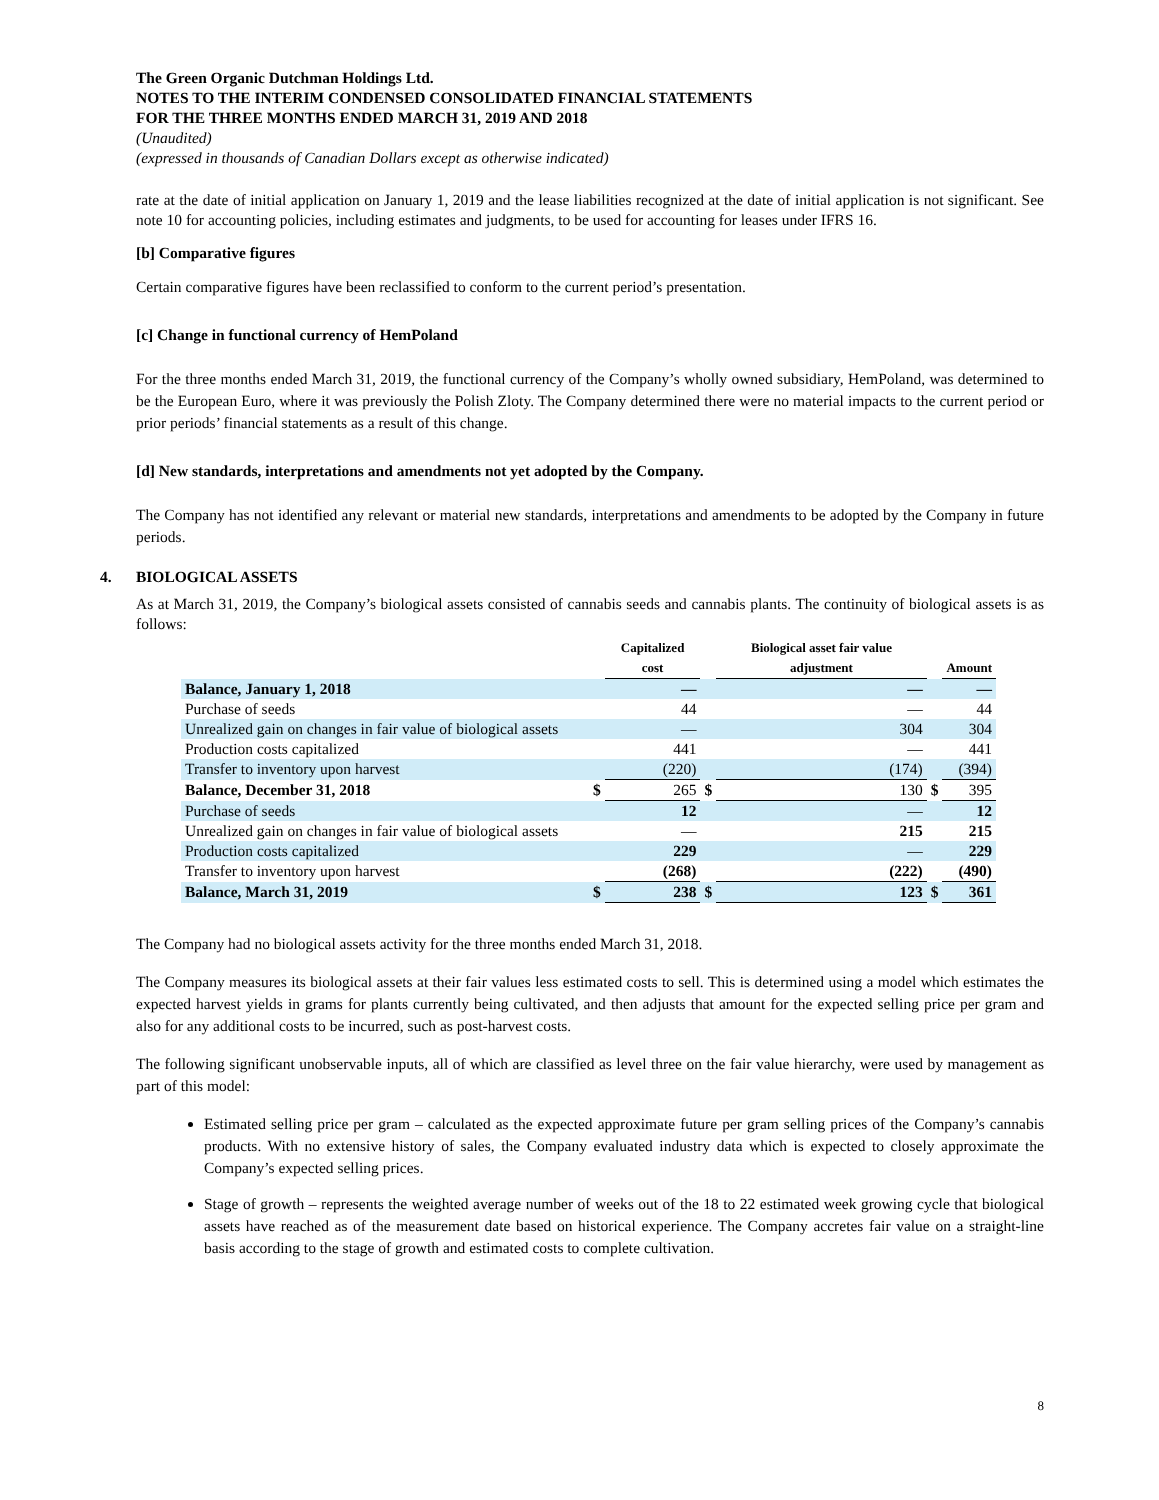The Green Organic Dutchman Holdings Ltd.
NOTES TO THE INTERIM CONDENSED CONSOLIDATED FINANCIAL STATEMENTS
FOR THE THREE MONTHS ENDED MARCH 31, 2019 AND 2018
(Unaudited)
(expressed in thousands of Canadian Dollars except as otherwise indicated)
rate at the date of initial application on January 1, 2019 and the lease liabilities recognized at the date of initial application is not significant. See note 10 for accounting policies, including estimates and judgments, to be used for accounting for leases under IFRS 16.
[b] Comparative figures
Certain comparative figures have been reclassified to conform to the current period’s presentation.
[c] Change in functional currency of HemPoland
For the three months ended March 31, 2019, the functional currency of the Company’s wholly owned subsidiary, HemPoland, was determined to be the European Euro, where it was previously the Polish Zloty. The Company determined there were no material impacts to the current period or prior periods’ financial statements as a result of this change.
[d] New standards, interpretations and amendments not yet adopted by the Company.
The Company has not identified any relevant or material new standards, interpretations and amendments to be adopted by the Company in future periods.
4. BIOLOGICAL ASSETS
As at March 31, 2019, the Company’s biological assets consisted of cannabis seeds and cannabis plants. The continuity of biological assets is as follows:
| | | Capitalized cost | | Biological asset fair value adjustment | | Amount |
| --- | --- | --- | --- | --- | --- | --- |
| Balance, January 1, 2018 | | — | | — | | — |
| Purchase of seeds | | 44 | | — | | 44 |
| Unrealized gain on changes in fair value of biological assets | | — | | 304 | | 304 |
| Production costs capitalized | | 441 | | — | | 441 |
| Transfer to inventory upon harvest | | (220) | | (174) | | (394) |
| Balance, December 31, 2018 | $ | 265 | $ | 130 | $ | 395 |
| Purchase of seeds | | 12 | | — | | 12 |
| Unrealized gain on changes in fair value of biological assets | | — | | 215 | | 215 |
| Production costs capitalized | | 229 | | — | | 229 |
| Transfer to inventory upon harvest | | (268) | | (222) | | (490) |
| Balance, March 31, 2019 | $ | 238 | $ | 123 | $ | 361 |
The Company had no biological assets activity for the three months ended March 31, 2018.
The Company measures its biological assets at their fair values less estimated costs to sell. This is determined using a model which estimates the expected harvest yields in grams for plants currently being cultivated, and then adjusts that amount for the expected selling price per gram and also for any additional costs to be incurred, such as post-harvest costs.
The following significant unobservable inputs, all of which are classified as level three on the fair value hierarchy, were used by management as part of this model:
Estimated selling price per gram – calculated as the expected approximate future per gram selling prices of the Company’s cannabis products. With no extensive history of sales, the Company evaluated industry data which is expected to closely approximate the Company’s expected selling prices.
Stage of growth – represents the weighted average number of weeks out of the 18 to 22 estimated week growing cycle that biological assets have reached as of the measurement date based on historical experience. The Company accretes fair value on a straight-line basis according to the stage of growth and estimated costs to complete cultivation.
8